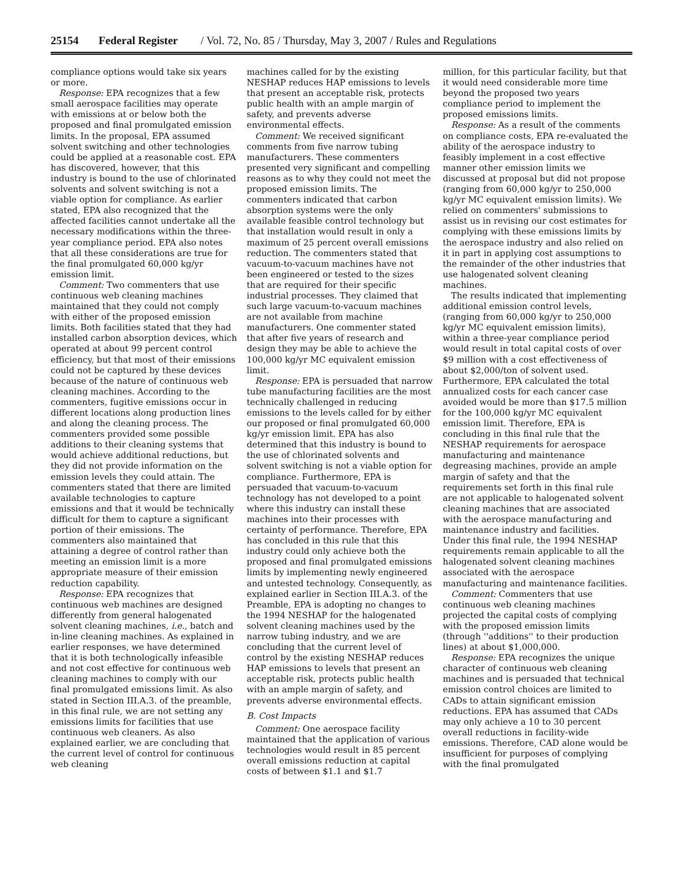25154 Federal Register / Vol. 72, No. 85 / Thursday, May 3, 2007 / Rules and Regulations
compliance options would take six years or more.
Response: EPA recognizes that a few small aerospace facilities may operate with emissions at or below both the proposed and final promulgated emission limits. In the proposal, EPA assumed solvent switching and other technologies could be applied at a reasonable cost. EPA has discovered, however, that this industry is bound to the use of chlorinated solvents and solvent switching is not a viable option for compliance. As earlier stated, EPA also recognized that the affected facilities cannot undertake all the necessary modifications within the three-year compliance period. EPA also notes that all these considerations are true for the final promulgated 60,000 kg/yr emission limit.
Comment: Two commenters that use continuous web cleaning machines maintained that they could not comply with either of the proposed emission limits. Both facilities stated that they had installed carbon absorption devices, which operated at about 99 percent control efficiency, but that most of their emissions could not be captured by these devices because of the nature of continuous web cleaning machines. According to the commenters, fugitive emissions occur in different locations along production lines and along the cleaning process. The commenters provided some possible additions to their cleaning systems that would achieve additional reductions, but they did not provide information on the emission levels they could attain. The commenters stated that there are limited available technologies to capture emissions and that it would be technically difficult for them to capture a significant portion of their emissions. The commenters also maintained that attaining a degree of control rather than meeting an emission limit is a more appropriate measure of their emission reduction capability.
Response: EPA recognizes that continuous web machines are designed differently from general halogenated solvent cleaning machines, i.e., batch and in-line cleaning machines. As explained in earlier responses, we have determined that it is both technologically infeasible and not cost effective for continuous web cleaning machines to comply with our final promulgated emissions limit. As also stated in Section III.A.3. of the preamble, in this final rule, we are not setting any emissions limits for facilities that use continuous web cleaners. As also explained earlier, we are concluding that the current level of control for continuous web cleaning
machines called for by the existing NESHAP reduces HAP emissions to levels that present an acceptable risk, protects public health with an ample margin of safety, and prevents adverse environmental effects.
Comment: We received significant comments from five narrow tubing manufacturers. These commenters presented very significant and compelling reasons as to why they could not meet the proposed emission limits. The commenters indicated that carbon absorption systems were the only available feasible control technology but that installation would result in only a maximum of 25 percent overall emissions reduction. The commenters stated that vacuum-to-vacuum machines have not been engineered or tested to the sizes that are required for their specific industrial processes. They claimed that such large vacuum-to-vacuum machines are not available from machine manufacturers. One commenter stated that after five years of research and design they may be able to achieve the 100,000 kg/yr MC equivalent emission limit.
Response: EPA is persuaded that narrow tube manufacturing facilities are the most technically challenged in reducing emissions to the levels called for by either our proposed or final promulgated 60,000 kg/yr emission limit. EPA has also determined that this industry is bound to the use of chlorinated solvents and solvent switching is not a viable option for compliance. Furthermore, EPA is persuaded that vacuum-to-vacuum technology has not developed to a point where this industry can install these machines into their processes with certainty of performance. Therefore, EPA has concluded in this rule that this industry could only achieve both the proposed and final promulgated emissions limits by implementing newly engineered and untested technology. Consequently, as explained earlier in Section III.A.3. of the Preamble, EPA is adopting no changes to the 1994 NESHAP for the halogenated solvent cleaning machines used by the narrow tubing industry, and we are concluding that the current level of control by the existing NESHAP reduces HAP emissions to levels that present an acceptable risk, protects public health with an ample margin of safety, and prevents adverse environmental effects.
B. Cost Impacts
Comment: One aerospace facility maintained that the application of various technologies would result in 85 percent overall emissions reduction at capital costs of between $1.1 and $1.7
million, for this particular facility, but that it would need considerable more time beyond the proposed two years compliance period to implement the proposed emissions limits.
Response: As a result of the comments on compliance costs, EPA re-evaluated the ability of the aerospace industry to feasibly implement in a cost effective manner other emission limits we discussed at proposal but did not propose (ranging from 60,000 kg/yr to 250,000 kg/yr MC equivalent emission limits). We relied on commenters' submissions to assist us in revising our cost estimates for complying with these emissions limits by the aerospace industry and also relied on it in part in applying cost assumptions to the remainder of the other industries that use halogenated solvent cleaning machines.
The results indicated that implementing additional emission control levels, (ranging from 60,000 kg/yr to 250,000 kg/yr MC equivalent emission limits), within a three-year compliance period would result in total capital costs of over $9 million with a cost effectiveness of about $2,000/ton of solvent used. Furthermore, EPA calculated the total annualized costs for each cancer case avoided would be more than $17.5 million for the 100,000 kg/yr MC equivalent emission limit. Therefore, EPA is concluding in this final rule that the NESHAP requirements for aerospace manufacturing and maintenance degreasing machines, provide an ample margin of safety and that the requirements set forth in this final rule are not applicable to halogenated solvent cleaning machines that are associated with the aerospace manufacturing and maintenance industry and facilities. Under this final rule, the 1994 NESHAP requirements remain applicable to all the halogenated solvent cleaning machines associated with the aerospace manufacturing and maintenance facilities.
Comment: Commenters that use continuous web cleaning machines projected the capital costs of complying with the proposed emission limits (through ''additions'' to their production lines) at about $1,000,000.
Response: EPA recognizes the unique character of continuous web cleaning machines and is persuaded that technical emission control choices are limited to CADs to attain significant emission reductions. EPA has assumed that CADs may only achieve a 10 to 30 percent overall reductions in facility-wide emissions. Therefore, CAD alone would be insufficient for purposes of complying with the final promulgated